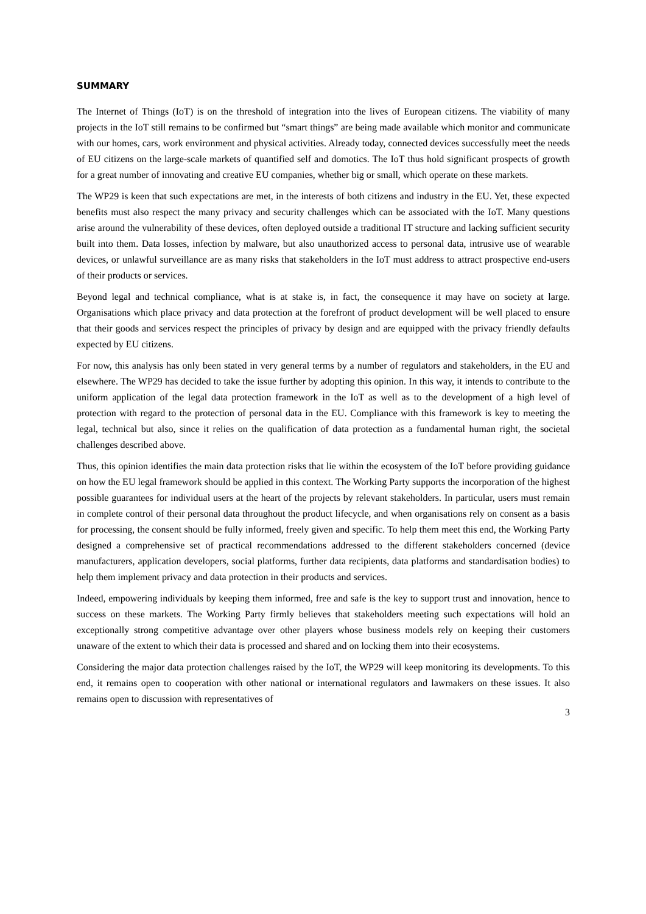SUMMARY
The Internet of Things (IoT) is on the threshold of integration into the lives of European citizens. The viability of many projects in the IoT still remains to be confirmed but “smart things” are being made available which monitor and communicate with our homes, cars, work environment and physical activities. Already today, connected devices successfully meet the needs of EU citizens on the large-scale markets of quantified self and domotics. The IoT thus hold significant prospects of growth for a great number of innovating and creative EU companies, whether big or small, which operate on these markets.
The WP29 is keen that such expectations are met, in the interests of both citizens and industry in the EU. Yet, these expected benefits must also respect the many privacy and security challenges which can be associated with the IoT. Many questions arise around the vulnerability of these devices, often deployed outside a traditional IT structure and lacking sufficient security built into them. Data losses, infection by malware, but also unauthorized access to personal data, intrusive use of wearable devices, or unlawful surveillance are as many risks that stakeholders in the IoT must address to attract prospective end-users of their products or services.
Beyond legal and technical compliance, what is at stake is, in fact, the consequence it may have on society at large. Organisations which place privacy and data protection at the forefront of product development will be well placed to ensure that their goods and services respect the principles of privacy by design and are equipped with the privacy friendly defaults expected by EU citizens.
For now, this analysis has only been stated in very general terms by a number of regulators and stakeholders, in the EU and elsewhere. The WP29 has decided to take the issue further by adopting this opinion. In this way, it intends to contribute to the uniform application of the legal data protection framework in the IoT as well as to the development of a high level of protection with regard to the protection of personal data in the EU. Compliance with this framework is key to meeting the legal, technical but also, since it relies on the qualification of data protection as a fundamental human right, the societal challenges described above.
Thus, this opinion identifies the main data protection risks that lie within the ecosystem of the IoT before providing guidance on how the EU legal framework should be applied in this context. The Working Party supports the incorporation of the highest possible guarantees for individual users at the heart of the projects by relevant stakeholders. In particular, users must remain in complete control of their personal data throughout the product lifecycle, and when organisations rely on consent as a basis for processing, the consent should be fully informed, freely given and specific. To help them meet this end, the Working Party designed a comprehensive set of practical recommendations addressed to the different stakeholders concerned (device manufacturers, application developers, social platforms, further data recipients, data platforms and standardisation bodies) to help them implement privacy and data protection in their products and services.
Indeed, empowering individuals by keeping them informed, free and safe is the key to support trust and innovation, hence to success on these markets. The Working Party firmly believes that stakeholders meeting such expectations will hold an exceptionally strong competitive advantage over other players whose business models rely on keeping their customers unaware of the extent to which their data is processed and shared and on locking them into their ecosystems.
Considering the major data protection challenges raised by the IoT, the WP29 will keep monitoring its developments. To this end, it remains open to cooperation with other national or international regulators and lawmakers on these issues. It also remains open to discussion with representatives of
3